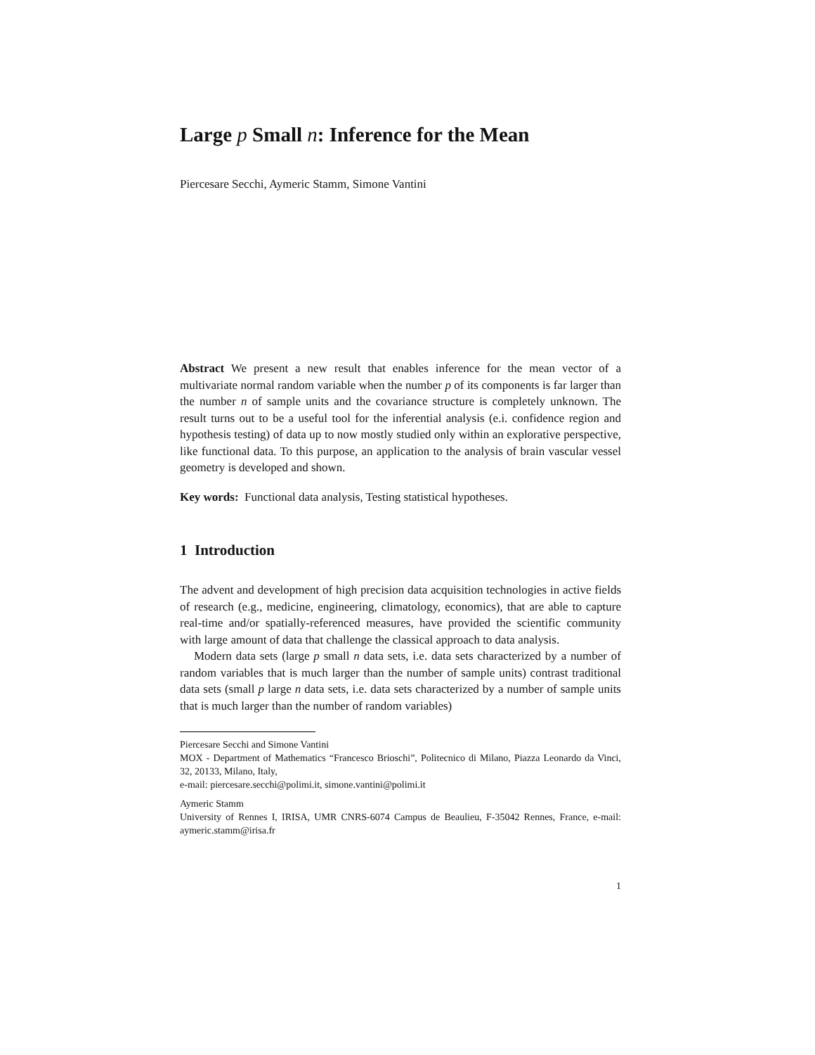Large p Small n: Inference for the Mean
Piercesare Secchi, Aymeric Stamm, Simone Vantini
Abstract We present a new result that enables inference for the mean vector of a multivariate normal random variable when the number p of its components is far larger than the number n of sample units and the covariance structure is completely unknown. The result turns out to be a useful tool for the inferential analysis (e.i. confidence region and hypothesis testing) of data up to now mostly studied only within an explorative perspective, like functional data. To this purpose, an application to the analysis of brain vascular vessel geometry is developed and shown.
Key words: Functional data analysis, Testing statistical hypotheses.
1 Introduction
The advent and development of high precision data acquisition technologies in active fields of research (e.g., medicine, engineering, climatology, economics), that are able to capture real-time and/or spatially-referenced measures, have provided the scientific community with large amount of data that challenge the classical approach to data analysis.
Modern data sets (large p small n data sets, i.e. data sets characterized by a number of random variables that is much larger than the number of sample units) contrast traditional data sets (small p large n data sets, i.e. data sets characterized by a number of sample units that is much larger than the number of random variables)
Piercesare Secchi and Simone Vantini
MOX - Department of Mathematics “Francesco Brioschi”, Politecnico di Milano, Piazza Leonardo da Vinci, 32, 20133, Milano, Italy,
e-mail: piercesare.secchi@polimi.it, simone.vantini@polimi.it
Aymeric Stamm
University of Rennes I, IRISA, UMR CNRS-6074 Campus de Beaulieu, F-35042 Rennes, France, e-mail: aymeric.stamm@irisa.fr
1